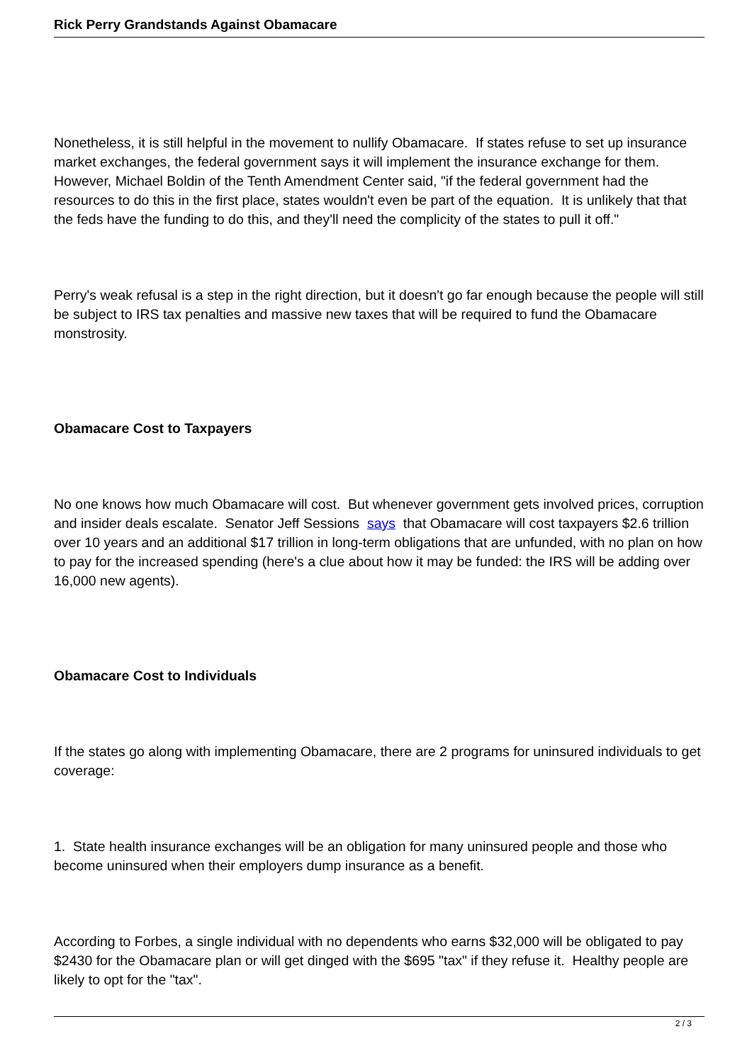Rick Perry Grandstands Against Obamacare
Nonetheless, it is still helpful in the movement to nullify Obamacare. If states refuse to set up insurance market exchanges, the federal government says it will implement the insurance exchange for them. However, Michael Boldin of the Tenth Amendment Center said, "if the federal government had the resources to do this in the first place, states wouldn't even be part of the equation. It is unlikely that that the feds have the funding to do this, and they'll need the complicity of the states to pull it off."
Perry's weak refusal is a step in the right direction, but it doesn't go far enough because the people will still be subject to IRS tax penalties and massive new taxes that will be required to fund the Obamacare monstrosity.
Obamacare Cost to Taxpayers
No one knows how much Obamacare will cost. But whenever government gets involved prices, corruption and insider deals escalate. Senator Jeff Sessions says that Obamacare will cost taxpayers $2.6 trillion over 10 years and an additional $17 trillion in long-term obligations that are unfunded, with no plan on how to pay for the increased spending (here's a clue about how it may be funded: the IRS will be adding over 16,000 new agents).
Obamacare Cost to Individuals
If the states go along with implementing Obamacare, there are 2 programs for uninsured individuals to get coverage:
1. State health insurance exchanges will be an obligation for many uninsured people and those who become uninsured when their employers dump insurance as a benefit.
According to Forbes, a single individual with no dependents who earns $32,000 will be obligated to pay $2430 for the Obamacare plan or will get dinged with the $695 "tax" if they refuse it. Healthy people are likely to opt for the "tax".
2 / 3